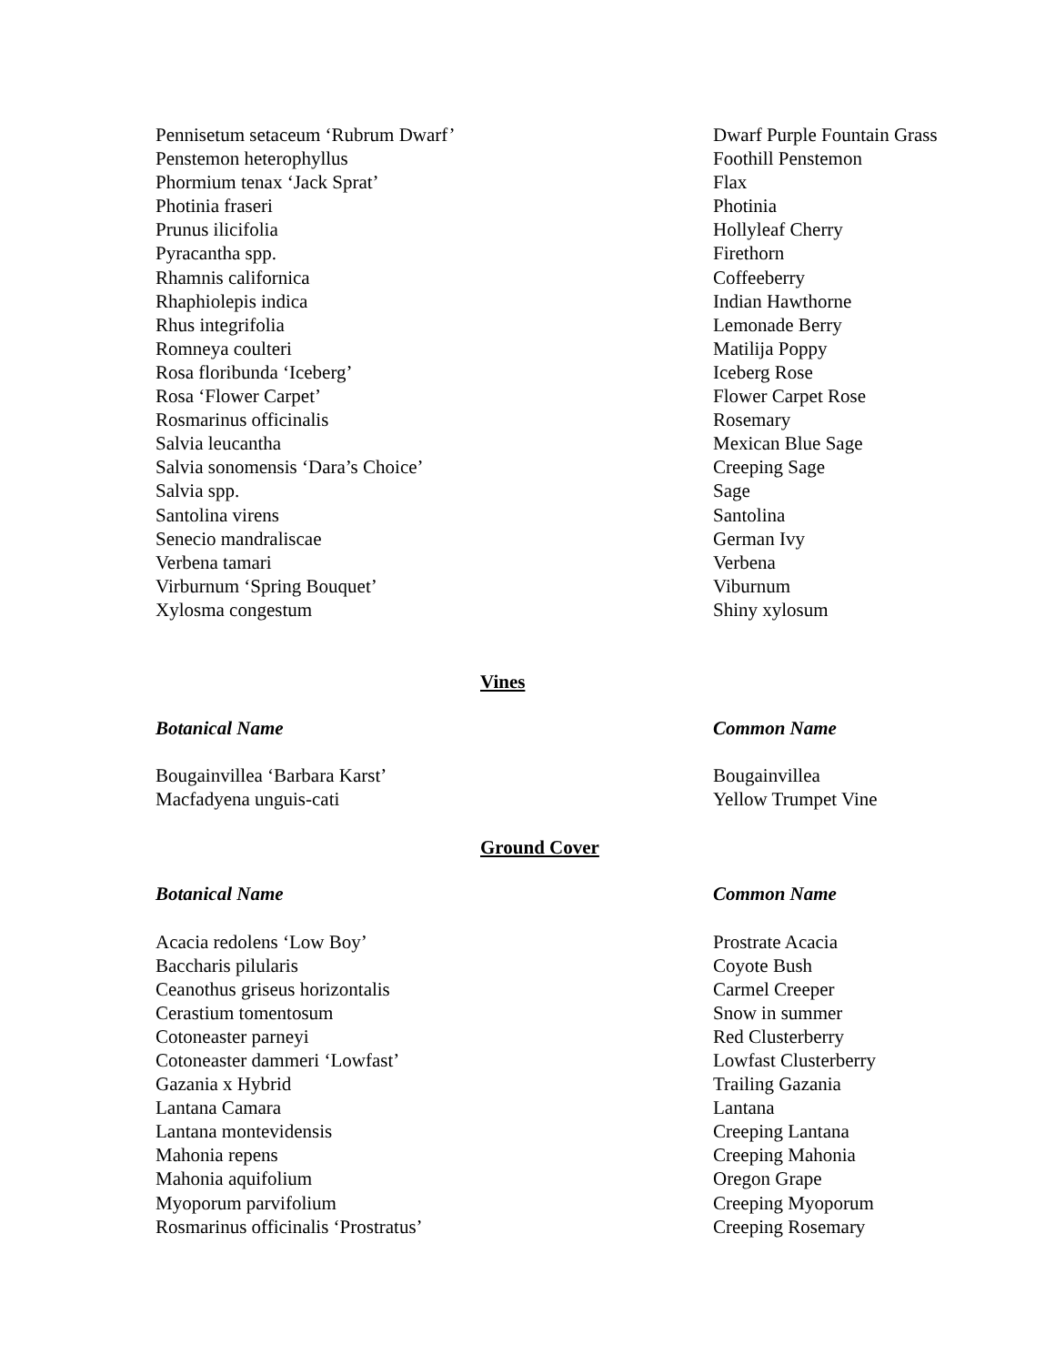| Pennisetum setaceum ‘Rubrum Dwarf’ | Dwarf Purple Fountain Grass |
| Penstemon heterophyllus | Foothill Penstemon |
| Phormium tenax ‘Jack Sprat’ | Flax |
| Photinia fraseri | Photinia |
| Prunus ilicifolia | Hollyleaf Cherry |
| Pyracantha spp. | Firethorn |
| Rhamnis californica | Coffeeberry |
| Rhaphiolepis indica | Indian Hawthorne |
| Rhus integrifolia | Lemonade Berry |
| Romneya coulteri | Matilija Poppy |
| Rosa floribunda ‘Iceberg’ | Iceberg Rose |
| Rosa ‘Flower Carpet’ | Flower Carpet Rose |
| Rosmarinus officinalis | Rosemary |
| Salvia leucantha | Mexican Blue Sage |
| Salvia sonomensis ‘Dara’s Choice’ | Creeping Sage |
| Salvia spp. | Sage |
| Santolina virens | Santolina |
| Senecio mandraliscae | German Ivy |
| Verbena tamari | Verbena |
| Virburnum ‘Spring Bouquet’ | Viburnum |
| Xylosma congestum | Shiny xylosum |
Vines
| Botanical Name | Common Name |
| --- | --- |
| Bougainvillea ‘Barbara Karst’ | Bougainvillea |
| Macfadyena unguis-cati | Yellow Trumpet Vine |
Ground Cover
| Botanical Name | Common Name |
| --- | --- |
| Acacia redolens ‘Low Boy’ | Prostrate Acacia |
| Baccharis pilularis | Coyote Bush |
| Ceanothus griseus horizontalis | Carmel Creeper |
| Cerastium tomentosum | Snow in summer |
| Cotoneaster parneyi | Red Clusterberry |
| Cotoneaster dammeri ‘Lowfast’ | Lowfast Clusterberry |
| Gazania x Hybrid | Trailing Gazania |
| Lantana Camara | Lantana |
| Lantana montevidensis | Creeping Lantana |
| Mahonia repens | Creeping Mahonia |
| Mahonia aquifolium | Oregon Grape |
| Myoporum parvifolium | Creeping Myoporum |
| Rosmarinus officinalis ‘Prostratus’ | Creeping Rosemary |